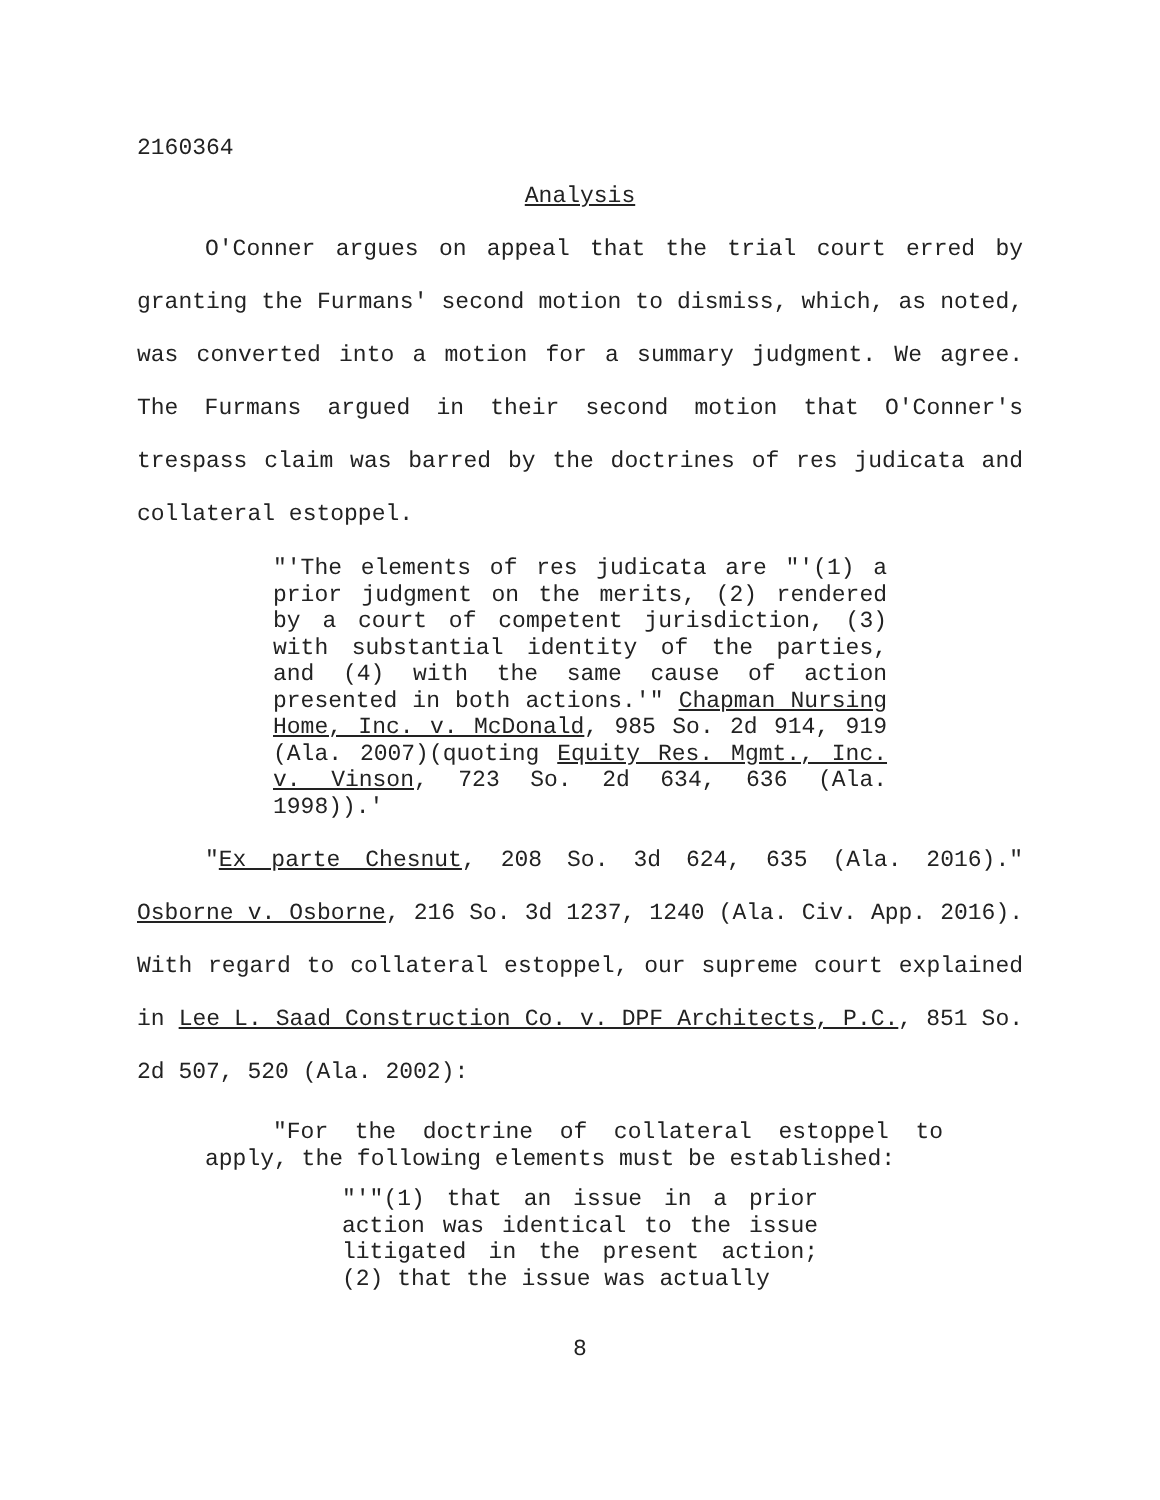2160364
Analysis
O'Conner argues on appeal that the trial court erred by granting the Furmans' second motion to dismiss, which, as noted, was converted into a motion for a summary judgment. We agree. The Furmans argued in their second motion that O'Conner's trespass claim was barred by the doctrines of res judicata and collateral estoppel.
"'The elements of res judicata are "'(1) a prior judgment on the merits, (2) rendered by a court of competent jurisdiction, (3) with substantial identity of the parties, and (4) with the same cause of action presented in both actions.'" Chapman Nursing Home, Inc. v. McDonald, 985 So. 2d 914, 919 (Ala. 2007)(quoting Equity Res. Mgmt., Inc. v. Vinson, 723 So. 2d 634, 636 (Ala. 1998)).'
"Ex parte Chesnut, 208 So. 3d 624, 635 (Ala. 2016)." Osborne v. Osborne, 216 So. 3d 1237, 1240 (Ala. Civ. App. 2016). With regard to collateral estoppel, our supreme court explained in Lee L. Saad Construction Co. v. DPF Architects, P.C., 851 So. 2d 507, 520 (Ala. 2002):
"For the doctrine of collateral estoppel to apply, the following elements must be established:
"'"(1) that an issue in a prior action was identical to the issue litigated in the present action; (2) that the issue was actually
8